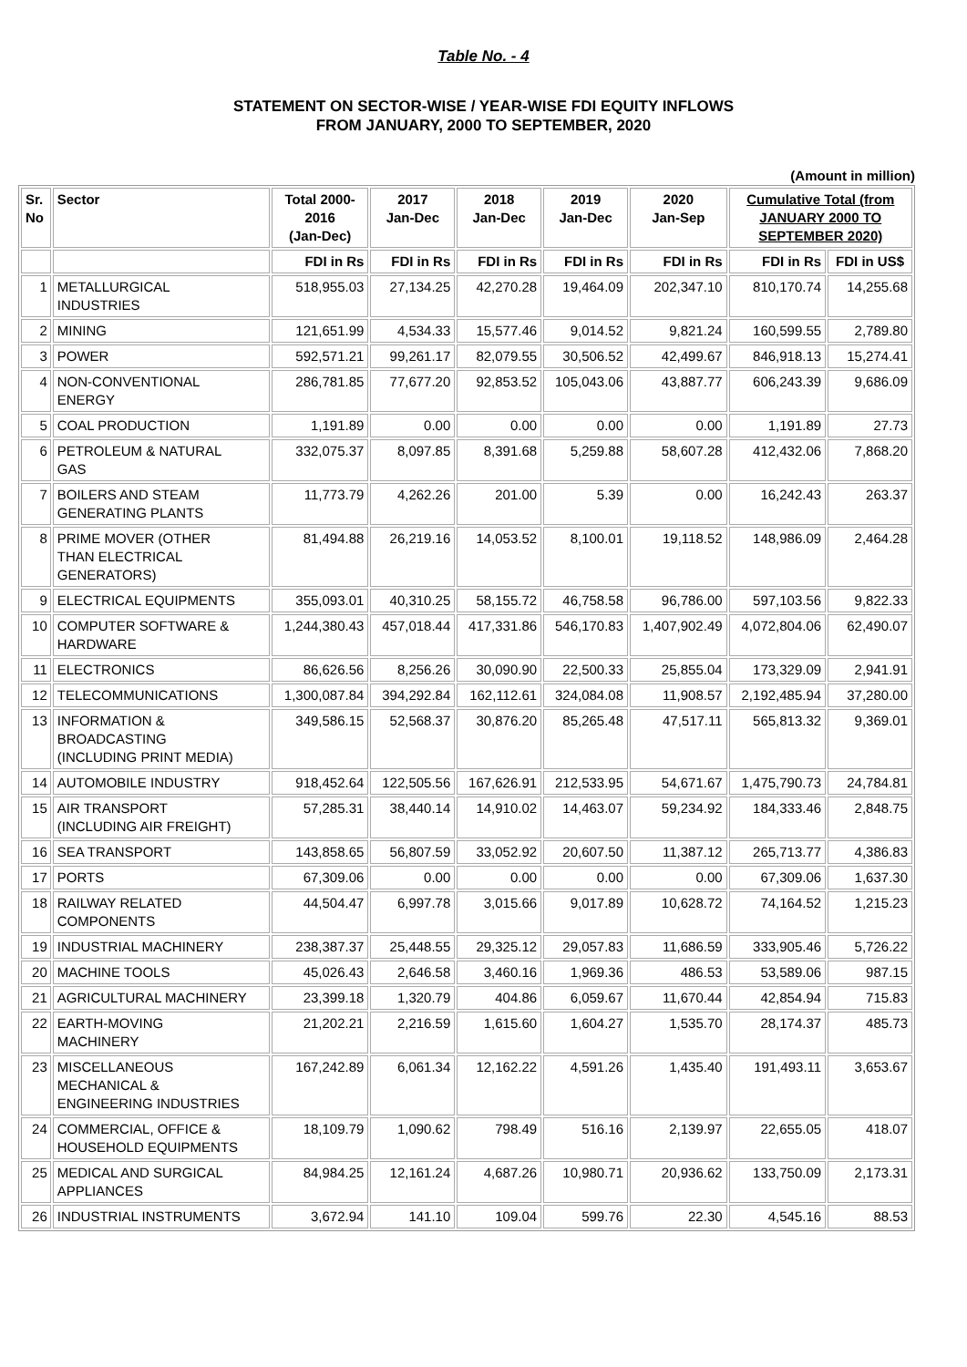Table No. - 4
STATEMENT ON SECTOR-WISE / YEAR-WISE FDI EQUITY INFLOWS
FROM JANUARY, 2000 TO SEPTEMBER, 2020
(Amount in million)
| Sr. No | Sector | Total 2000- 2016 (Jan-Dec) | 2017 Jan-Dec | 2018 Jan-Dec | 2019 Jan-Dec | 2020 Jan-Sep | Cumulative Total (from JANUARY 2000 TO SEPTEMBER 2020) | |
| --- | --- | --- | --- | --- | --- | --- | --- | --- |
| | | FDI in Rs | FDI in Rs | FDI in Rs | FDI in Rs | FDI in Rs | FDI in Rs | FDI in US$ |
| 1 | METALLURGICAL INDUSTRIES | 518,955.03 | 27,134.25 | 42,270.28 | 19,464.09 | 202,347.10 | 810,170.74 | 14,255.68 |
| 2 | MINING | 121,651.99 | 4,534.33 | 15,577.46 | 9,014.52 | 9,821.24 | 160,599.55 | 2,789.80 |
| 3 | POWER | 592,571.21 | 99,261.17 | 82,079.55 | 30,506.52 | 42,499.67 | 846,918.13 | 15,274.41 |
| 4 | NON-CONVENTIONAL ENERGY | 286,781.85 | 77,677.20 | 92,853.52 | 105,043.06 | 43,887.77 | 606,243.39 | 9,686.09 |
| 5 | COAL PRODUCTION | 1,191.89 | 0.00 | 0.00 | 0.00 | 0.00 | 1,191.89 | 27.73 |
| 6 | PETROLEUM & NATURAL GAS | 332,075.37 | 8,097.85 | 8,391.68 | 5,259.88 | 58,607.28 | 412,432.06 | 7,868.20 |
| 7 | BOILERS AND STEAM GENERATING PLANTS | 11,773.79 | 4,262.26 | 201.00 | 5.39 | 0.00 | 16,242.43 | 263.37 |
| 8 | PRIME MOVER (OTHER THAN ELECTRICAL GENERATORS) | 81,494.88 | 26,219.16 | 14,053.52 | 8,100.01 | 19,118.52 | 148,986.09 | 2,464.28 |
| 9 | ELECTRICAL EQUIPMENTS | 355,093.01 | 40,310.25 | 58,155.72 | 46,758.58 | 96,786.00 | 597,103.56 | 9,822.33 |
| 10 | COMPUTER SOFTWARE & HARDWARE | 1,244,380.43 | 457,018.44 | 417,331.86 | 546,170.83 | 1,407,902.49 | 4,072,804.06 | 62,490.07 |
| 11 | ELECTRONICS | 86,626.56 | 8,256.26 | 30,090.90 | 22,500.33 | 25,855.04 | 173,329.09 | 2,941.91 |
| 12 | TELECOMMUNICATIONS | 1,300,087.84 | 394,292.84 | 162,112.61 | 324,084.08 | 11,908.57 | 2,192,485.94 | 37,280.00 |
| 13 | INFORMATION & BROADCASTING (INCLUDING PRINT MEDIA) | 349,586.15 | 52,568.37 | 30,876.20 | 85,265.48 | 47,517.11 | 565,813.32 | 9,369.01 |
| 14 | AUTOMOBILE INDUSTRY | 918,452.64 | 122,505.56 | 167,626.91 | 212,533.95 | 54,671.67 | 1,475,790.73 | 24,784.81 |
| 15 | AIR TRANSPORT (INCLUDING AIR FREIGHT) | 57,285.31 | 38,440.14 | 14,910.02 | 14,463.07 | 59,234.92 | 184,333.46 | 2,848.75 |
| 16 | SEA TRANSPORT | 143,858.65 | 56,807.59 | 33,052.92 | 20,607.50 | 11,387.12 | 265,713.77 | 4,386.83 |
| 17 | PORTS | 67,309.06 | 0.00 | 0.00 | 0.00 | 0.00 | 67,309.06 | 1,637.30 |
| 18 | RAILWAY RELATED COMPONENTS | 44,504.47 | 6,997.78 | 3,015.66 | 9,017.89 | 10,628.72 | 74,164.52 | 1,215.23 |
| 19 | INDUSTRIAL MACHINERY | 238,387.37 | 25,448.55 | 29,325.12 | 29,057.83 | 11,686.59 | 333,905.46 | 5,726.22 |
| 20 | MACHINE TOOLS | 45,026.43 | 2,646.58 | 3,460.16 | 1,969.36 | 486.53 | 53,589.06 | 987.15 |
| 21 | AGRICULTURAL MACHINERY | 23,399.18 | 1,320.79 | 404.86 | 6,059.67 | 11,670.44 | 42,854.94 | 715.83 |
| 22 | EARTH-MOVING MACHINERY | 21,202.21 | 2,216.59 | 1,615.60 | 1,604.27 | 1,535.70 | 28,174.37 | 485.73 |
| 23 | MISCELLANEOUS MECHANICAL & ENGINEERING INDUSTRIES | 167,242.89 | 6,061.34 | 12,162.22 | 4,591.26 | 1,435.40 | 191,493.11 | 3,653.67 |
| 24 | COMMERCIAL, OFFICE & HOUSEHOLD EQUIPMENTS | 18,109.79 | 1,090.62 | 798.49 | 516.16 | 2,139.97 | 22,655.05 | 418.07 |
| 25 | MEDICAL AND SURGICAL APPLIANCES | 84,984.25 | 12,161.24 | 4,687.26 | 10,980.71 | 20,936.62 | 133,750.09 | 2,173.31 |
| 26 | INDUSTRIAL INSTRUMENTS | 3,672.94 | 141.10 | 109.04 | 599.76 | 22.30 | 4,545.16 | 88.53 |